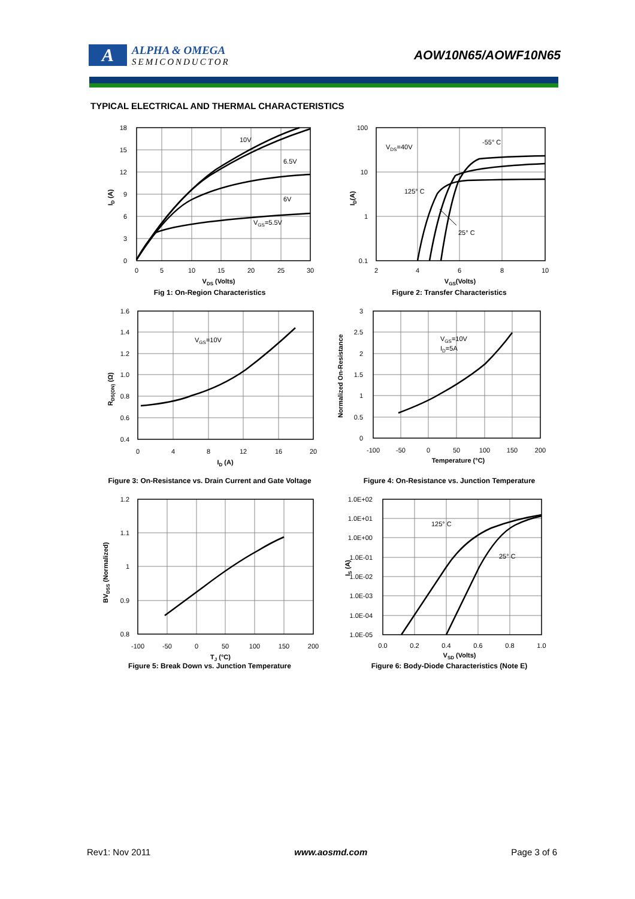A
ALPHA & OMEGA
SEMICONDUCTOR
AOW10N65/AOWF10N65
TYPICAL ELECTRICAL AND THERMAL CHARACTERISTICS
18
15
12
9
6
3
0
0
5
10
15
20
25
30
VDS (Volts)
10V
6.5V
6V
VGS=5.5V
ID (A)
Fig 1: On-Region Characteristics
100
10
1
0.1
2
4
6
8
10
VGS(Volts)
VDS=40V
-55° C
125° C
25° C
ID(A)
Figure 2: Transfer Characteristics
1.6
1.4
1.2
1.0
0.8
0.6
0.4
0
4
8
12
16
20
ID (A)
VGS=10V
RDS(ON) (Ω)
Figure 3: On-Resistance vs. Drain Current and Gate Voltage
3
2.5
2
1.5
1
0.5
0
-100
-50
0
50
100
150
200
Temperature (°C)
VGS=10V
ID=5A
Normalized On-Resistance
Figure 4: On-Resistance vs. Junction Temperature
1.2
1.1
1
0.9
0.8
-100
-50
0
50
100
150
200
TJ (°C)
BVDSS (Normalized)
Figure 5: Break Down vs. Junction Temperature
1.0E+02
1.0E+01
1.0E+00
1.0E-01
1.0E-02
1.0E-03
1.0E-04
1.0E-05
0.0
0.2
0.4
0.6
0.8
1.0
VSD (Volts)
125° C
25° C
IS (A)
Figure 6: Body-Diode Characteristics (Note E)
Rev1: Nov 2011 www.aosmd.com Page 3 of 6